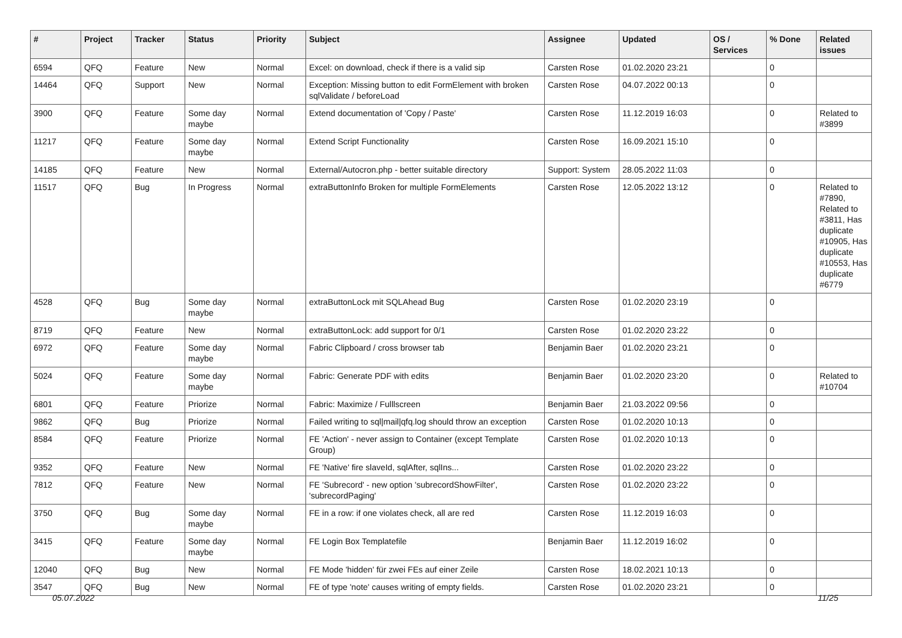| # | Project | Tracker | Status | Priority | Subject | Assignee | Updated | OS / Services | % Done | Related issues |
| --- | --- | --- | --- | --- | --- | --- | --- | --- | --- | --- |
| 6594 | QFQ | Feature | New | Normal | Excel: on download, check if there is a valid sip | Carsten Rose | 01.02.2020 23:21 | | 0 | |
| 14464 | QFQ | Support | New | Normal | Exception: Missing button to edit FormElement with broken sqlValidate / beforeLoad | Carsten Rose | 04.07.2022 00:13 | | 0 | |
| 3900 | QFQ | Feature | Some day maybe | Normal | Extend documentation of 'Copy / Paste' | Carsten Rose | 11.12.2019 16:03 | | 0 | Related to #3899 |
| 11217 | QFQ | Feature | Some day maybe | Normal | Extend Script Functionality | Carsten Rose | 16.09.2021 15:10 | | 0 | |
| 14185 | QFQ | Feature | New | Normal | External/Autocron.php - better suitable directory | Support: System | 28.05.2022 11:03 | | 0 | |
| 11517 | QFQ | Bug | In Progress | Normal | extraButtonInfo Broken for multiple FormElements | Carsten Rose | 12.05.2022 13:12 | | 0 | Related to #7890, Related to #3811, Has duplicate #10905, Has duplicate #10553, Has duplicate #6779 |
| 4528 | QFQ | Bug | Some day maybe | Normal | extraButtonLock mit SQLAhead Bug | Carsten Rose | 01.02.2020 23:19 | | 0 | |
| 8719 | QFQ | Feature | New | Normal | extraButtonLock: add support for 0/1 | Carsten Rose | 01.02.2020 23:22 | | 0 | |
| 6972 | QFQ | Feature | Some day maybe | Normal | Fabric Clipboard / cross browser tab | Benjamin Baer | 01.02.2020 23:21 | | 0 | |
| 5024 | QFQ | Feature | Some day maybe | Normal | Fabric: Generate PDF with edits | Benjamin Baer | 01.02.2020 23:20 | | 0 | Related to #10704 |
| 6801 | QFQ | Feature | Priorize | Normal | Fabric: Maximize / Fulllscreen | Benjamin Baer | 21.03.2022 09:56 | | 0 | |
| 9862 | QFQ | Bug | Priorize | Normal | Failed writing to sql/mail/qfq.log should throw an exception | Carsten Rose | 01.02.2020 10:13 | | 0 | |
| 8584 | QFQ | Feature | Priorize | Normal | FE 'Action' - never assign to Container (except Template Group) | Carsten Rose | 01.02.2020 10:13 | | 0 | |
| 9352 | QFQ | Feature | New | Normal | FE 'Native' fire slaveId, sqlAfter, sqlIns... | Carsten Rose | 01.02.2020 23:22 | | 0 | |
| 7812 | QFQ | Feature | New | Normal | FE 'Subrecord' - new option 'subrecordShowFilter', 'subrecordPaging' | Carsten Rose | 01.02.2020 23:22 | | 0 | |
| 3750 | QFQ | Bug | Some day maybe | Normal | FE in a row: if one violates check, all are red | Carsten Rose | 11.12.2019 16:03 | | 0 | |
| 3415 | QFQ | Feature | Some day maybe | Normal | FE Login Box Templatefile | Benjamin Baer | 11.12.2019 16:02 | | 0 | |
| 12040 | QFQ | Bug | New | Normal | FE Mode 'hidden' für zwei FEs auf einer Zeile | Carsten Rose | 18.02.2021 10:13 | | 0 | |
| 3547 | QFQ | Bug | New | Normal | FE of type 'note' causes writing of empty fields. | Carsten Rose | 01.02.2020 23:21 | | 0 | |
05.07.2022 11/25